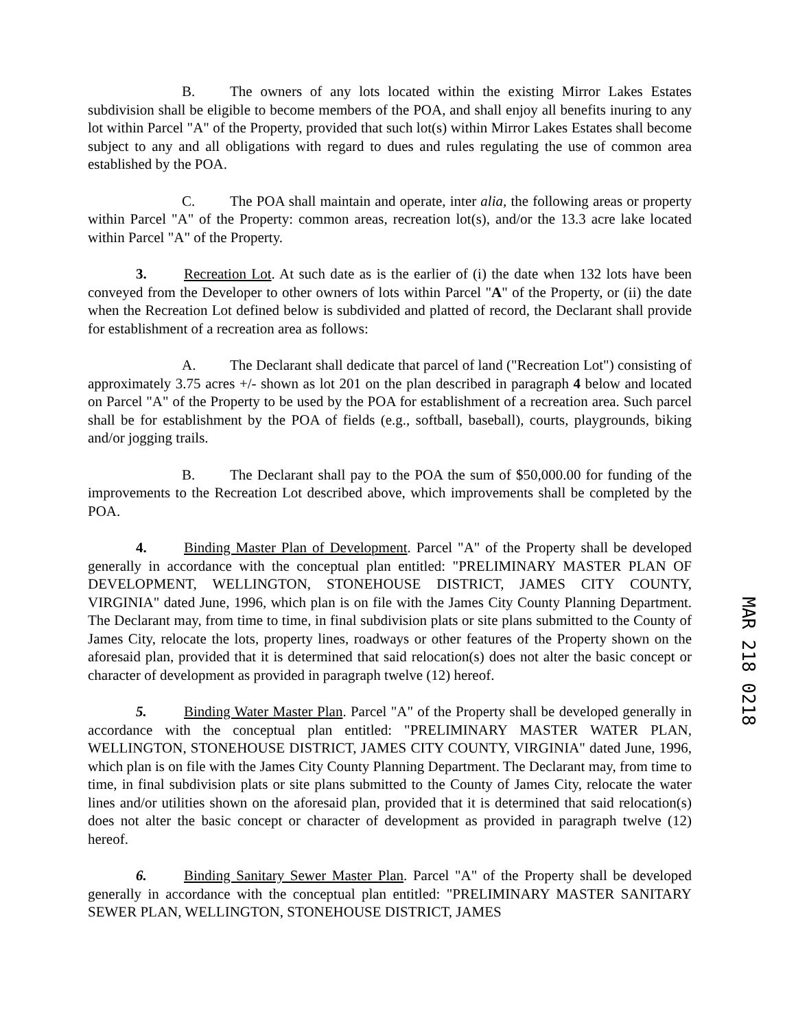B. The owners of any lots located within the existing Mirror Lakes Estates subdivision shall be eligible to become members of the POA, and shall enjoy all benefits inuring to any lot within Parcel "A" of the Property, provided that such lot(s) within Mirror Lakes Estates shall become subject to any and all obligations with regard to dues and rules regulating the use of common area established by the POA.
C. The POA shall maintain and operate, inter alia, the following areas or property within Parcel "A" of the Property: common areas, recreation lot(s), and/or the 13.3 acre lake located within Parcel "A" of the Property.
3. Recreation Lot. At such date as is the earlier of (i) the date when 132 lots have been conveyed from the Developer to other owners of lots within Parcel "A" of the Property, or (ii) the date when the Recreation Lot defined below is subdivided and platted of record, the Declarant shall provide for establishment of a recreation area as follows:
A. The Declarant shall dedicate that parcel of land ("Recreation Lot") consisting of approximately 3.75 acres +/- shown as lot 201 on the plan described in paragraph 4 below and located on Parcel "A" of the Property to be used by the POA for establishment of a recreation area. Such parcel shall be for establishment by the POA of fields (e.g., softball, baseball), courts, playgrounds, biking and/or jogging trails.
B. The Declarant shall pay to the POA the sum of $50,000.00 for funding of the improvements to the Recreation Lot described above, which improvements shall be completed by the POA.
4. Binding Master Plan of Development. Parcel "A" of the Property shall be developed generally in accordance with the conceptual plan entitled: "PRELIMINARY MASTER PLAN OF DEVELOPMENT, WELLINGTON, STONEHOUSE DISTRICT, JAMES CITY COUNTY, VIRGINIA" dated June, 1996, which plan is on file with the James City County Planning Department. The Declarant may, from time to time, in final subdivision plats or site plans submitted to the County of James City, relocate the lots, property lines, roadways or other features of the Property shown on the aforesaid plan, provided that it is determined that said relocation(s) does not alter the basic concept or character of development as provided in paragraph twelve (12) hereof.
5. Binding Water Master Plan. Parcel "A" of the Property shall be developed generally in accordance with the conceptual plan entitled: "PRELIMINARY MASTER WATER PLAN, WELLINGTON, STONEHOUSE DISTRICT, JAMES CITY COUNTY, VIRGINIA" dated June, 1996, which plan is on file with the James City County Planning Department. The Declarant may, from time to time, in final subdivision plats or site plans submitted to the County of James City, relocate the water lines and/or utilities shown on the aforesaid plan, provided that it is determined that said relocation(s) does not alter the basic concept or character of development as provided in paragraph twelve (12) hereof.
6. Binding Sanitary Sewer Master Plan. Parcel "A" of the Property shall be developed generally in accordance with the conceptual plan entitled: "PRELIMINARY MASTER SANITARY SEWER PLAN, WELLINGTON, STONEHOUSE DISTRICT, JAMES
MAR 218 0218